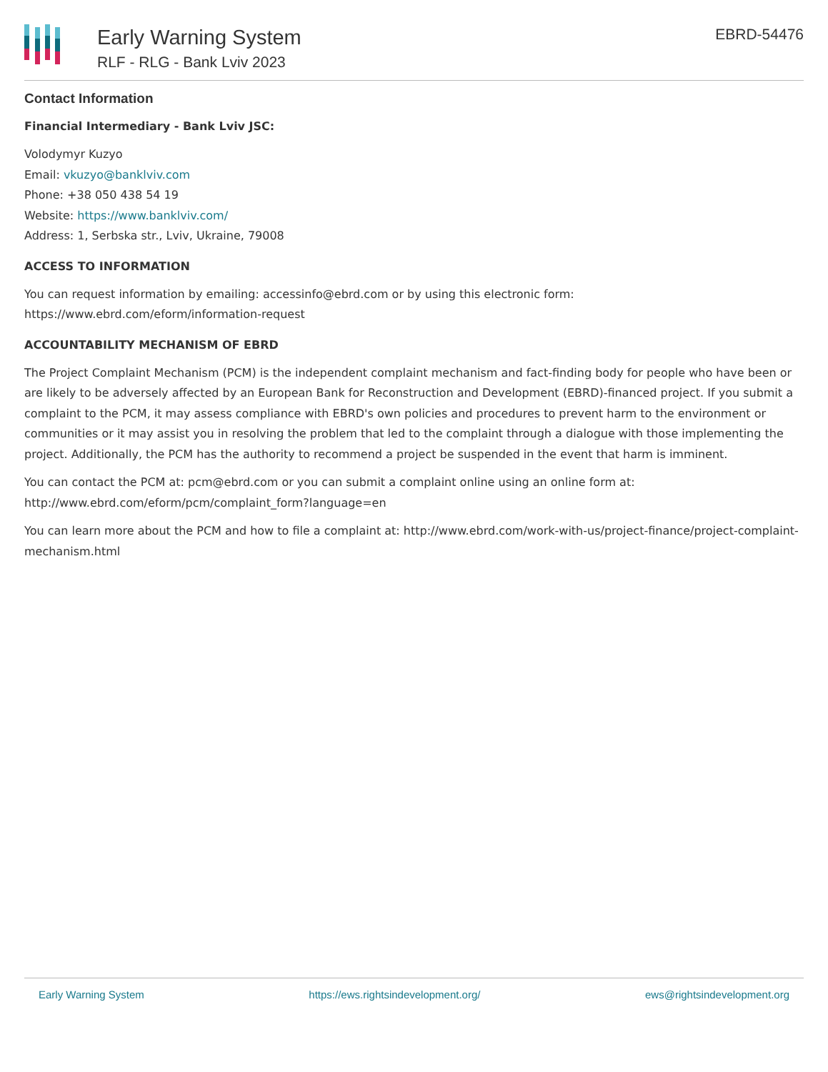Early Warning System
RLF - RLG - Bank Lviv 2023
EBRD-54476
Contact Information
Financial Intermediary - Bank Lviv JSC:
Volodymyr Kuzyo
Email: vkuzyo@banklviv.com
Phone: +38 050 438 54 19
Website: https://www.banklviv.com/
Address: 1, Serbska str., Lviv, Ukraine, 79008
ACCESS TO INFORMATION
You can request information by emailing: accessinfo@ebrd.com or by using this electronic form: https://www.ebrd.com/eform/information-request
ACCOUNTABILITY MECHANISM OF EBRD
The Project Complaint Mechanism (PCM) is the independent complaint mechanism and fact-finding body for people who have been or are likely to be adversely affected by an European Bank for Reconstruction and Development (EBRD)-financed project. If you submit a complaint to the PCM, it may assess compliance with EBRD's own policies and procedures to prevent harm to the environment or communities or it may assist you in resolving the problem that led to the complaint through a dialogue with those implementing the project. Additionally, the PCM has the authority to recommend a project be suspended in the event that harm is imminent.
You can contact the PCM at: pcm@ebrd.com or you can submit a complaint online using an online form at: http://www.ebrd.com/eform/pcm/complaint_form?language=en
You can learn more about the PCM and how to file a complaint at: http://www.ebrd.com/work-with-us/project-finance/project-complaint-mechanism.html
Early Warning System https://ews.rightsindevelopment.org/ ews@rightsindevelopment.org